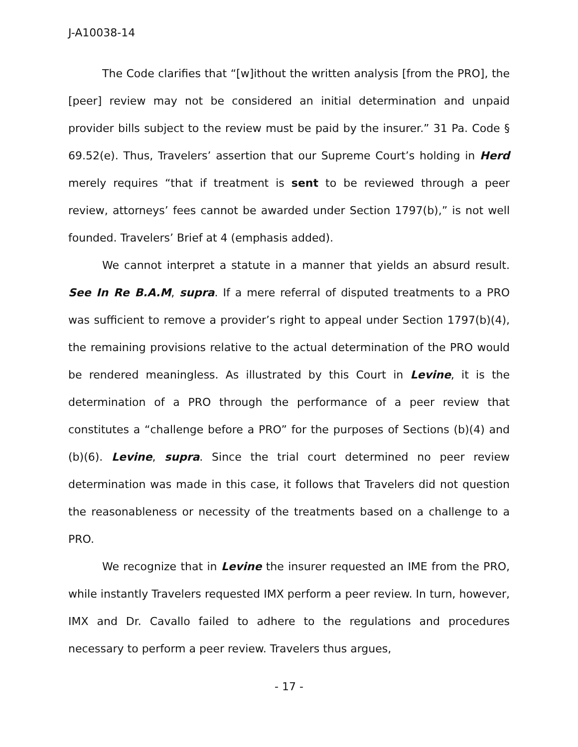J-A10038-14
The Code clarifies that “[w]ithout the written analysis [from the PRO], the [peer] review may not be considered an initial determination and unpaid provider bills subject to the review must be paid by the insurer.” 31 Pa. Code § 69.52(e). Thus, Travelers’ assertion that our Supreme Court’s holding in Herd merely requires “that if treatment is sent to be reviewed through a peer review, attorneys’ fees cannot be awarded under Section 1797(b),” is not well founded. Travelers’ Brief at 4 (emphasis added).
We cannot interpret a statute in a manner that yields an absurd result. See In Re B.A.M, supra. If a mere referral of disputed treatments to a PRO was sufficient to remove a provider’s right to appeal under Section 1797(b)(4), the remaining provisions relative to the actual determination of the PRO would be rendered meaningless. As illustrated by this Court in Levine, it is the determination of a PRO through the performance of a peer review that constitutes a “challenge before a PRO” for the purposes of Sections (b)(4) and (b)(6). Levine, supra. Since the trial court determined no peer review determination was made in this case, it follows that Travelers did not question the reasonableness or necessity of the treatments based on a challenge to a PRO.
We recognize that in Levine the insurer requested an IME from the PRO, while instantly Travelers requested IMX perform a peer review. In turn, however, IMX and Dr. Cavallo failed to adhere to the regulations and procedures necessary to perform a peer review. Travelers thus argues,
- 17 -